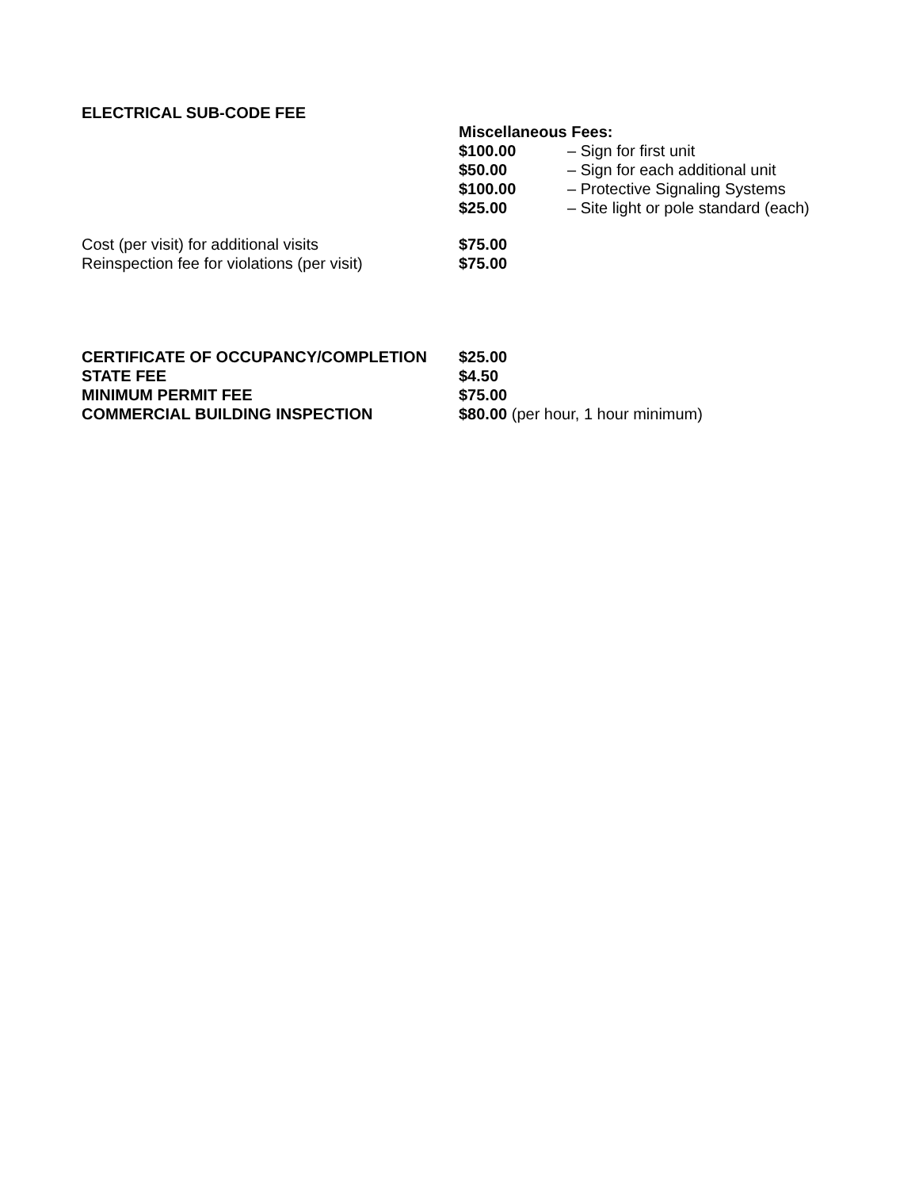ELECTRICAL SUB-CODE FEE
| Miscellaneous Fees: | |
| $100.00 | – Sign for first unit |
| $50.00 | – Sign for each additional unit |
| $100.00 | – Protective Signaling Systems |
| $25.00 | – Site light or pole standard (each) |
| Cost (per visit) for additional visits | $75.00 |
| Reinspection fee for violations (per visit) | $75.00 |
| CERTIFICATE OF OCCUPANCY/COMPLETION | $25.00 |
| STATE FEE | $4.50 |
| MINIMUM PERMIT FEE | $75.00 |
| COMMERCIAL BUILDING INSPECTION | $80.00 (per hour, 1 hour minimum) |